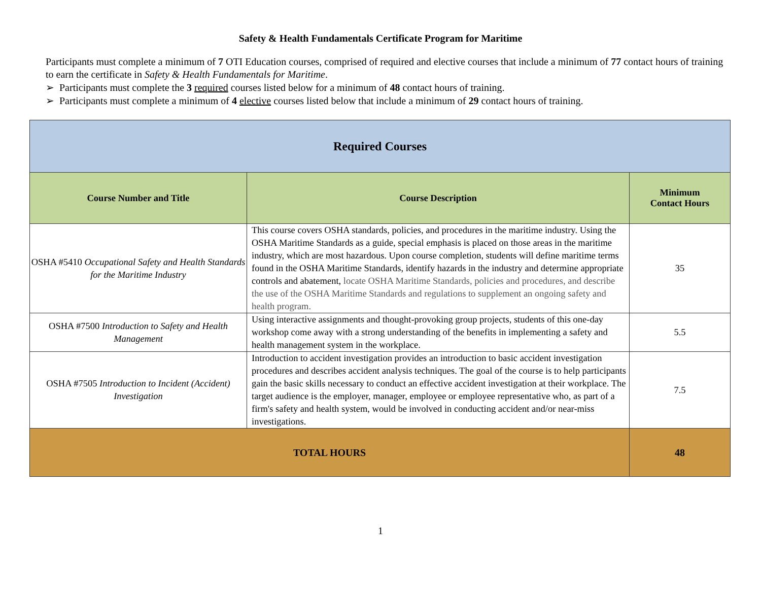Safety & Health Fundamentals Certificate Program for Maritime
Participants must complete a minimum of 7 OTI Education courses, comprised of required and elective courses that include a minimum of 77 contact hours of training to earn the certificate in Safety & Health Fundamentals for Maritime.
➢ Participants must complete the 3 required courses listed below for a minimum of 48 contact hours of training.
➢ Participants must complete a minimum of 4 elective courses listed below that include a minimum of 29 contact hours of training.
| Required Courses | | |
| --- | --- | --- |
| Course Number and Title | Course Description | Minimum Contact Hours |
| OSHA #5410 Occupational Safety and Health Standards for the Maritime Industry | This course covers OSHA standards, policies, and procedures in the maritime industry. Using the OSHA Maritime Standards as a guide, special emphasis is placed on those areas in the maritime industry, which are most hazardous. Upon course completion, students will define maritime terms found in the OSHA Maritime Standards, identify hazards in the industry and determine appropriate controls and abatement, locate OSHA Maritime Standards, policies and procedures, and describe the use of the OSHA Maritime Standards and regulations to supplement an ongoing safety and health program. | 35 |
| OSHA #7500 Introduction to Safety and Health Management | Using interactive assignments and thought-provoking group projects, students of this one-day workshop come away with a strong understanding of the benefits in implementing a safety and health management system in the workplace. | 5.5 |
| OSHA #7505 Introduction to Incident (Accident) Investigation | Introduction to accident investigation provides an introduction to basic accident investigation procedures and describes accident analysis techniques. The goal of the course is to help participants gain the basic skills necessary to conduct an effective accident investigation at their workplace. The target audience is the employer, manager, employee or employee representative who, as part of a firm's safety and health system, would be involved in conducting accident and/or near-miss investigations. | 7.5 |
| TOTAL HOURS | | 48 |
1